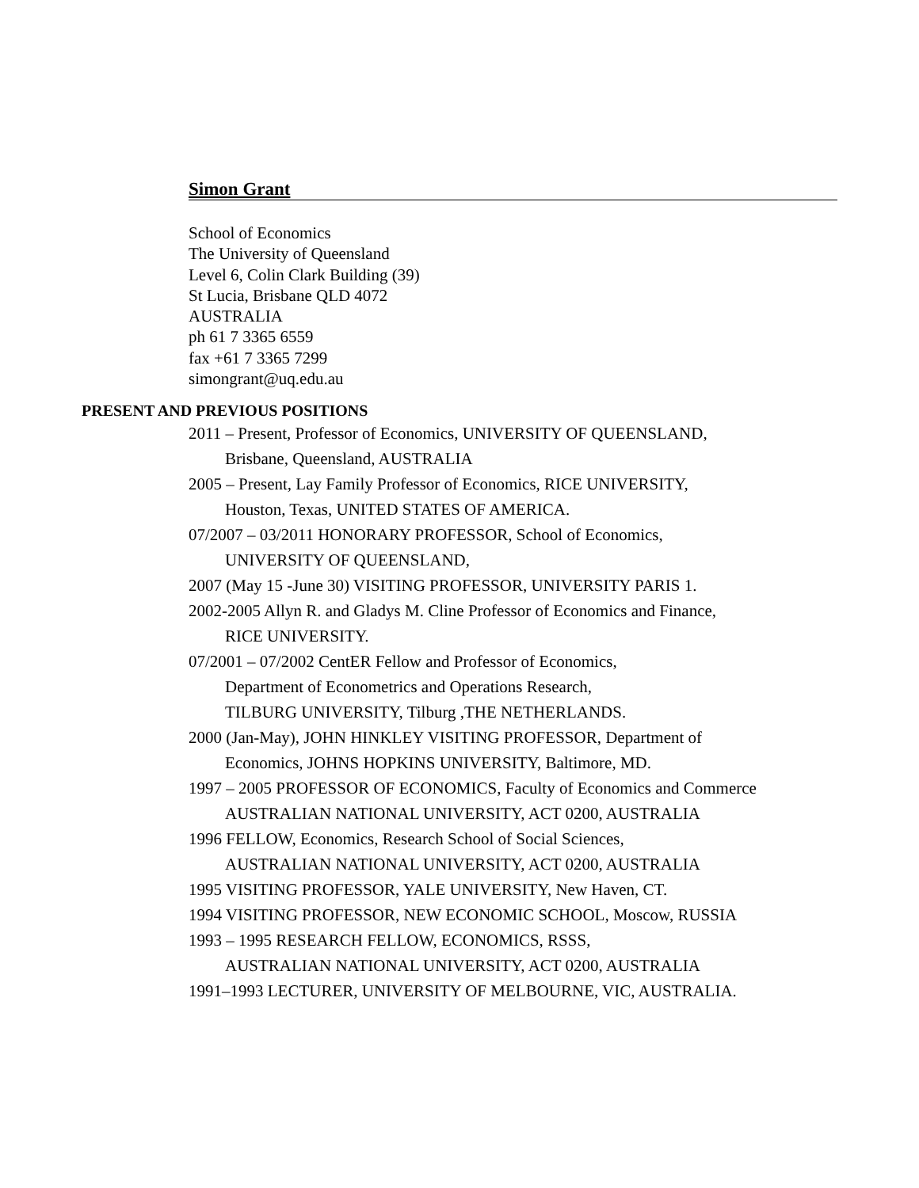Simon Grant
School of Economics
The University of Queensland
Level 6, Colin Clark Building (39)
St Lucia, Brisbane QLD 4072
AUSTRALIA
ph 61 7 3365 6559
fax +61 7 3365 7299
simongrant@uq.edu.au
PRESENT AND PREVIOUS POSITIONS
2011 – Present, Professor of Economics, UNIVERSITY OF QUEENSLAND,
Brisbane, Queensland, AUSTRALIA
2005 – Present, Lay Family Professor of Economics, RICE UNIVERSITY,
Houston, Texas, UNITED STATES OF AMERICA.
07/2007 – 03/2011 HONORARY PROFESSOR, School of Economics,
UNIVERSITY OF QUEENSLAND,
2007 (May 15 -June 30) VISITING PROFESSOR, UNIVERSITY PARIS 1.
2002-2005 Allyn R. and Gladys M. Cline Professor of Economics and Finance,
RICE UNIVERSITY.
07/2001 – 07/2002 CentER Fellow and Professor of Economics,
Department of Econometrics and Operations Research,
TILBURG UNIVERSITY, Tilburg ,THE NETHERLANDS.
2000 (Jan-May), JOHN HINKLEY VISITING PROFESSOR, Department of
Economics, JOHNS HOPKINS UNIVERSITY, Baltimore, MD.
1997 – 2005 PROFESSOR OF ECONOMICS, Faculty of Economics and Commerce
AUSTRALIAN NATIONAL UNIVERSITY, ACT 0200, AUSTRALIA
1996 FELLOW, Economics, Research School of Social Sciences,
AUSTRALIAN NATIONAL UNIVERSITY, ACT 0200, AUSTRALIA
1995 VISITING PROFESSOR, YALE UNIVERSITY, New Haven, CT.
1994 VISITING PROFESSOR, NEW ECONOMIC SCHOOL, Moscow, RUSSIA
1993 – 1995 RESEARCH FELLOW, ECONOMICS, RSSS,
AUSTRALIAN NATIONAL UNIVERSITY, ACT 0200, AUSTRALIA
1991–1993 LECTURER, UNIVERSITY OF MELBOURNE, VIC, AUSTRALIA.